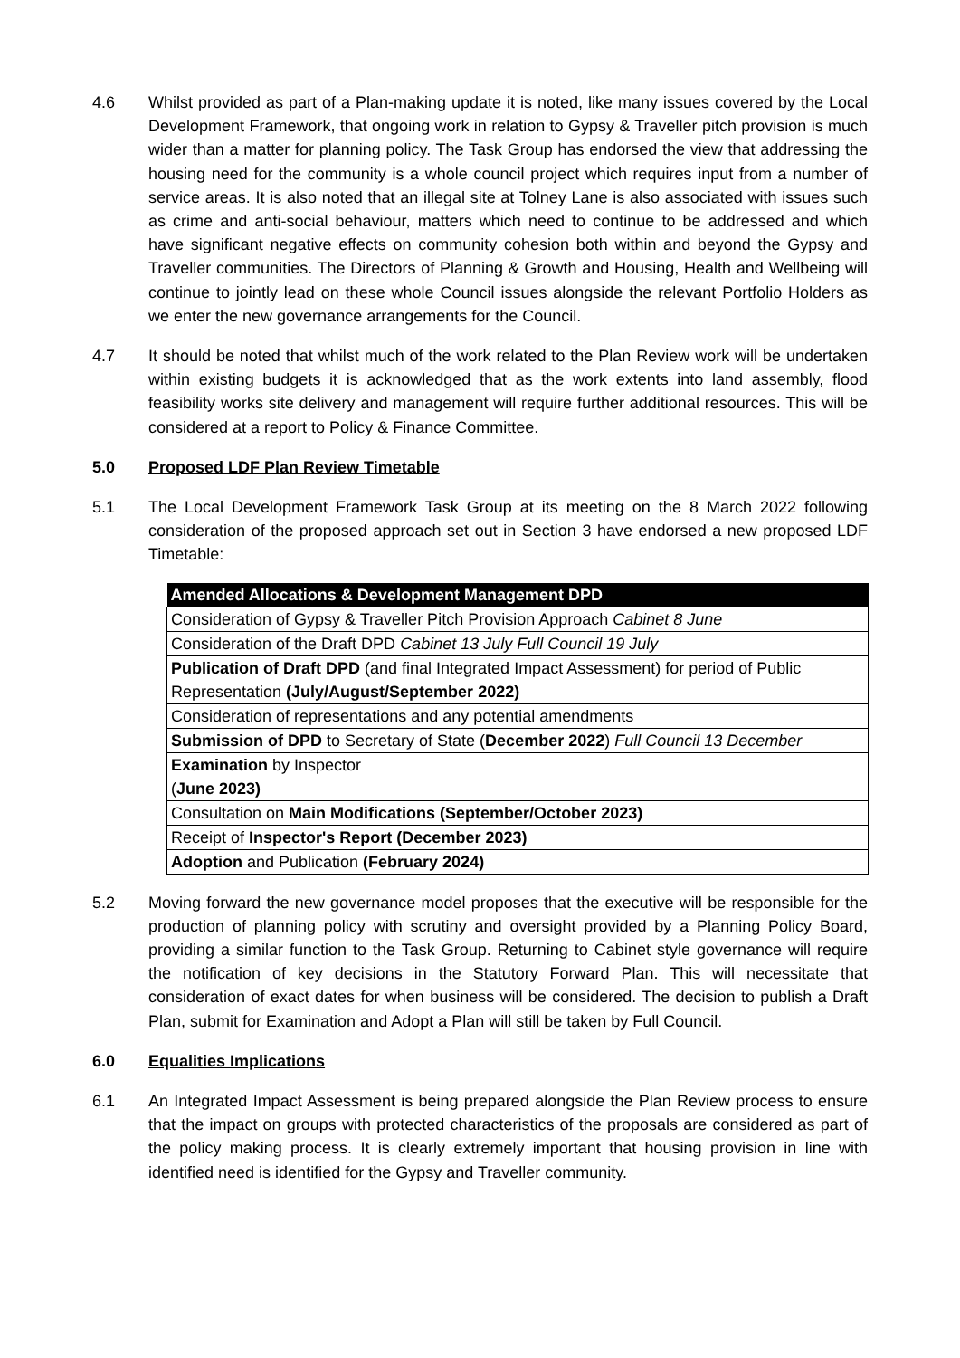4.6 Whilst provided as part of a Plan-making update it is noted, like many issues covered by the Local Development Framework, that ongoing work in relation to Gypsy & Traveller pitch provision is much wider than a matter for planning policy. The Task Group has endorsed the view that addressing the housing need for the community is a whole council project which requires input from a number of service areas. It is also noted that an illegal site at Tolney Lane is also associated with issues such as crime and anti-social behaviour, matters which need to continue to be addressed and which have significant negative effects on community cohesion both within and beyond the Gypsy and Traveller communities. The Directors of Planning & Growth and Housing, Health and Wellbeing will continue to jointly lead on these whole Council issues alongside the relevant Portfolio Holders as we enter the new governance arrangements for the Council.
4.7 It should be noted that whilst much of the work related to the Plan Review work will be undertaken within existing budgets it is acknowledged that as the work extents into land assembly, flood feasibility works site delivery and management will require further additional resources. This will be considered at a report to Policy & Finance Committee.
5.0 Proposed LDF Plan Review Timetable
5.1 The Local Development Framework Task Group at its meeting on the 8 March 2022 following consideration of the proposed approach set out in Section 3 have endorsed a new proposed LDF Timetable:
| Amended Allocations & Development Management DPD |
| --- |
| Consideration of Gypsy & Traveller Pitch Provision Approach Cabinet 8 June |
| Consideration of the Draft DPD Cabinet 13 July Full Council 19 July |
| Publication of Draft DPD (and final Integrated Impact Assessment) for period of Public Representation (July/August/September 2022) |
| Consideration of representations and any potential amendments |
| Submission of DPD to Secretary of State ( December 2022 ) Full Council 13 December |
| Examination by Inspector ( June 2023) |
| Consultation on Main Modifications (September/October 2023) |
| Receipt of Inspector's Report (December 2023) |
| Adoption and Publication (February 2024) |
5.2 Moving forward the new governance model proposes that the executive will be responsible for the production of planning policy with scrutiny and oversight provided by a Planning Policy Board, providing a similar function to the Task Group. Returning to Cabinet style governance will require the notification of key decisions in the Statutory Forward Plan. This will necessitate that consideration of exact dates for when business will be considered. The decision to publish a Draft Plan, submit for Examination and Adopt a Plan will still be taken by Full Council.
6.0 Equalities Implications
6.1 An Integrated Impact Assessment is being prepared alongside the Plan Review process to ensure that the impact on groups with protected characteristics of the proposals are considered as part of the policy making process. It is clearly extremely important that housing provision in line with identified need is identified for the Gypsy and Traveller community.